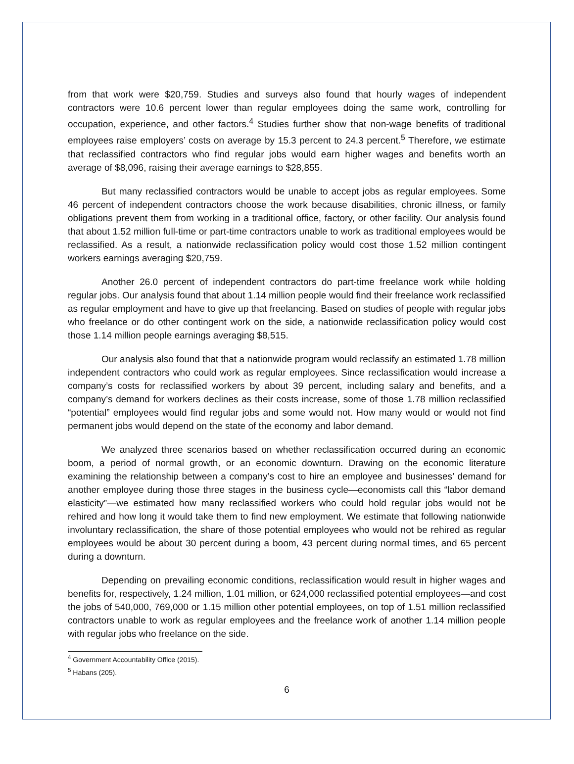from that work were $20,759. Studies and surveys also found that hourly wages of independent contractors were 10.6 percent lower than regular employees doing the same work, controlling for occupation, experience, and other factors.<sup>4</sup> Studies further show that non-wage benefits of traditional employees raise employers’ costs on average by 15.3 percent to 24.3 percent.<sup>5</sup> Therefore, we estimate that reclassified contractors who find regular jobs would earn higher wages and benefits worth an average of $8,096, raising their average earnings to $28,855.
But many reclassified contractors would be unable to accept jobs as regular employees. Some 46 percent of independent contractors choose the work because disabilities, chronic illness, or family obligations prevent them from working in a traditional office, factory, or other facility. Our analysis found that about 1.52 million full-time or part-time contractors unable to work as traditional employees would be reclassified. As a result, a nationwide reclassification policy would cost those 1.52 million contingent workers earnings averaging $20,759.
Another 26.0 percent of independent contractors do part-time freelance work while holding regular jobs. Our analysis found that about 1.14 million people would find their freelance work reclassified as regular employment and have to give up that freelancing. Based on studies of people with regular jobs who freelance or do other contingent work on the side, a nationwide reclassification policy would cost those 1.14 million people earnings averaging $8,515.
Our analysis also found that that a nationwide program would reclassify an estimated 1.78 million independent contractors who could work as regular employees. Since reclassification would increase a company’s costs for reclassified workers by about 39 percent, including salary and benefits, and a company’s demand for workers declines as their costs increase, some of those 1.78 million reclassified “potential” employees would find regular jobs and some would not. How many would or would not find permanent jobs would depend on the state of the economy and labor demand.
We analyzed three scenarios based on whether reclassification occurred during an economic boom, a period of normal growth, or an economic downturn. Drawing on the economic literature examining the relationship between a company’s cost to hire an employee and businesses’ demand for another employee during those three stages in the business cycle—economists call this “labor demand elasticity”—we estimated how many reclassified workers who could hold regular jobs would not be rehired and how long it would take them to find new employment. We estimate that following nationwide involuntary reclassification, the share of those potential employees who would not be rehired as regular employees would be about 30 percent during a boom, 43 percent during normal times, and 65 percent during a downturn.
Depending on prevailing economic conditions, reclassification would result in higher wages and benefits for, respectively, 1.24 million, 1.01 million, or 624,000 reclassified potential employees—and cost the jobs of 540,000, 769,000 or 1.15 million other potential employees, on top of 1.51 million reclassified contractors unable to work as regular employees and the freelance work of another 1.14 million people with regular jobs who freelance on the side.
<sup>4</sup> Government Accountability Office (2015).
<sup>5</sup> Habans (205).
6